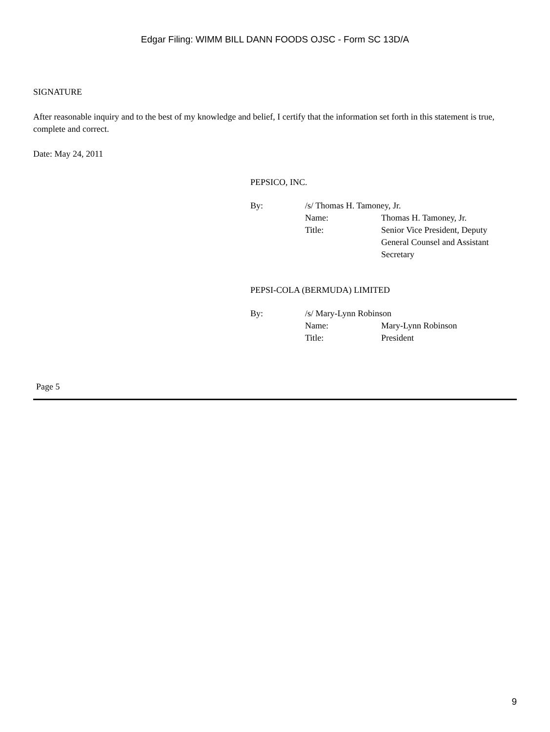Edgar Filing: WIMM BILL DANN FOODS OJSC - Form SC 13D/A
SIGNATURE
After reasonable inquiry and to the best of my knowledge and belief, I certify that the information set forth in this statement is true, complete and correct.
Date: May 24, 2011
PEPSICO, INC.
| By: | /s/ Thomas H. Tamoney, Jr. | |
| | Name: | Thomas H. Tamoney, Jr. |
| | Title: | Senior Vice President, Deputy General Counsel and Assistant Secretary |
PEPSI-COLA (BERMUDA) LIMITED
| By: | /s/ Mary-Lynn Robinson | |
| | Name: | Mary-Lynn Robinson |
| | Title: | President |
Page 5
9